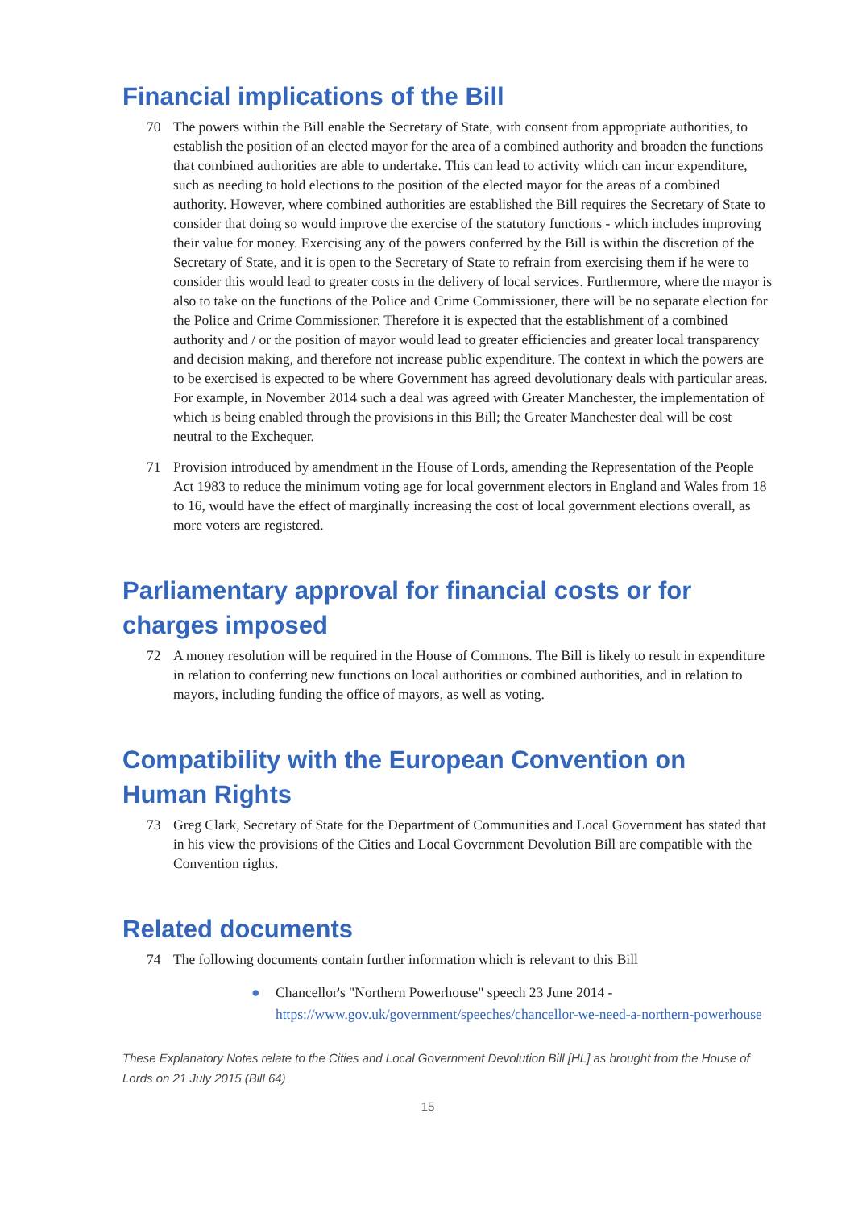Financial implications of the Bill
70 The powers within the Bill enable the Secretary of State, with consent from appropriate authorities, to establish the position of an elected mayor for the area of a combined authority and broaden the functions that combined authorities are able to undertake. This can lead to activity which can incur expenditure, such as needing to hold elections to the position of the elected mayor for the areas of a combined authority. However, where combined authorities are established the Bill requires the Secretary of State to consider that doing so would improve the exercise of the statutory functions - which includes improving their value for money. Exercising any of the powers conferred by the Bill is within the discretion of the Secretary of State, and it is open to the Secretary of State to refrain from exercising them if he were to consider this would lead to greater costs in the delivery of local services. Furthermore, where the mayor is also to take on the functions of the Police and Crime Commissioner, there will be no separate election for the Police and Crime Commissioner. Therefore it is expected that the establishment of a combined authority and / or the position of mayor would lead to greater efficiencies and greater local transparency and decision making, and therefore not increase public expenditure. The context in which the powers are to be exercised is expected to be where Government has agreed devolutionary deals with particular areas. For example, in November 2014 such a deal was agreed with Greater Manchester, the implementation of which is being enabled through the provisions in this Bill; the Greater Manchester deal will be cost neutral to the Exchequer.
71 Provision introduced by amendment in the House of Lords, amending the Representation of the People Act 1983 to reduce the minimum voting age for local government electors in England and Wales from 18 to 16, would have the effect of marginally increasing the cost of local government elections overall, as more voters are registered.
Parliamentary approval for financial costs or for charges imposed
72 A money resolution will be required in the House of Commons. The Bill is likely to result in expenditure in relation to conferring new functions on local authorities or combined authorities, and in relation to mayors, including funding the office of mayors, as well as voting.
Compatibility with the European Convention on Human Rights
73 Greg Clark, Secretary of State for the Department of Communities and Local Government has stated that in his view the provisions of the Cities and Local Government Devolution Bill are compatible with the Convention rights.
Related documents
74 The following documents contain further information which is relevant to this Bill
● Chancellor's "Northern Powerhouse" speech 23 June 2014 - https://www.gov.uk/government/speeches/chancellor-we-need-a-northern-powerhouse
These Explanatory Notes relate to the Cities and Local Government Devolution Bill [HL] as brought from the House of Lords on 21 July 2015 (Bill 64)
15